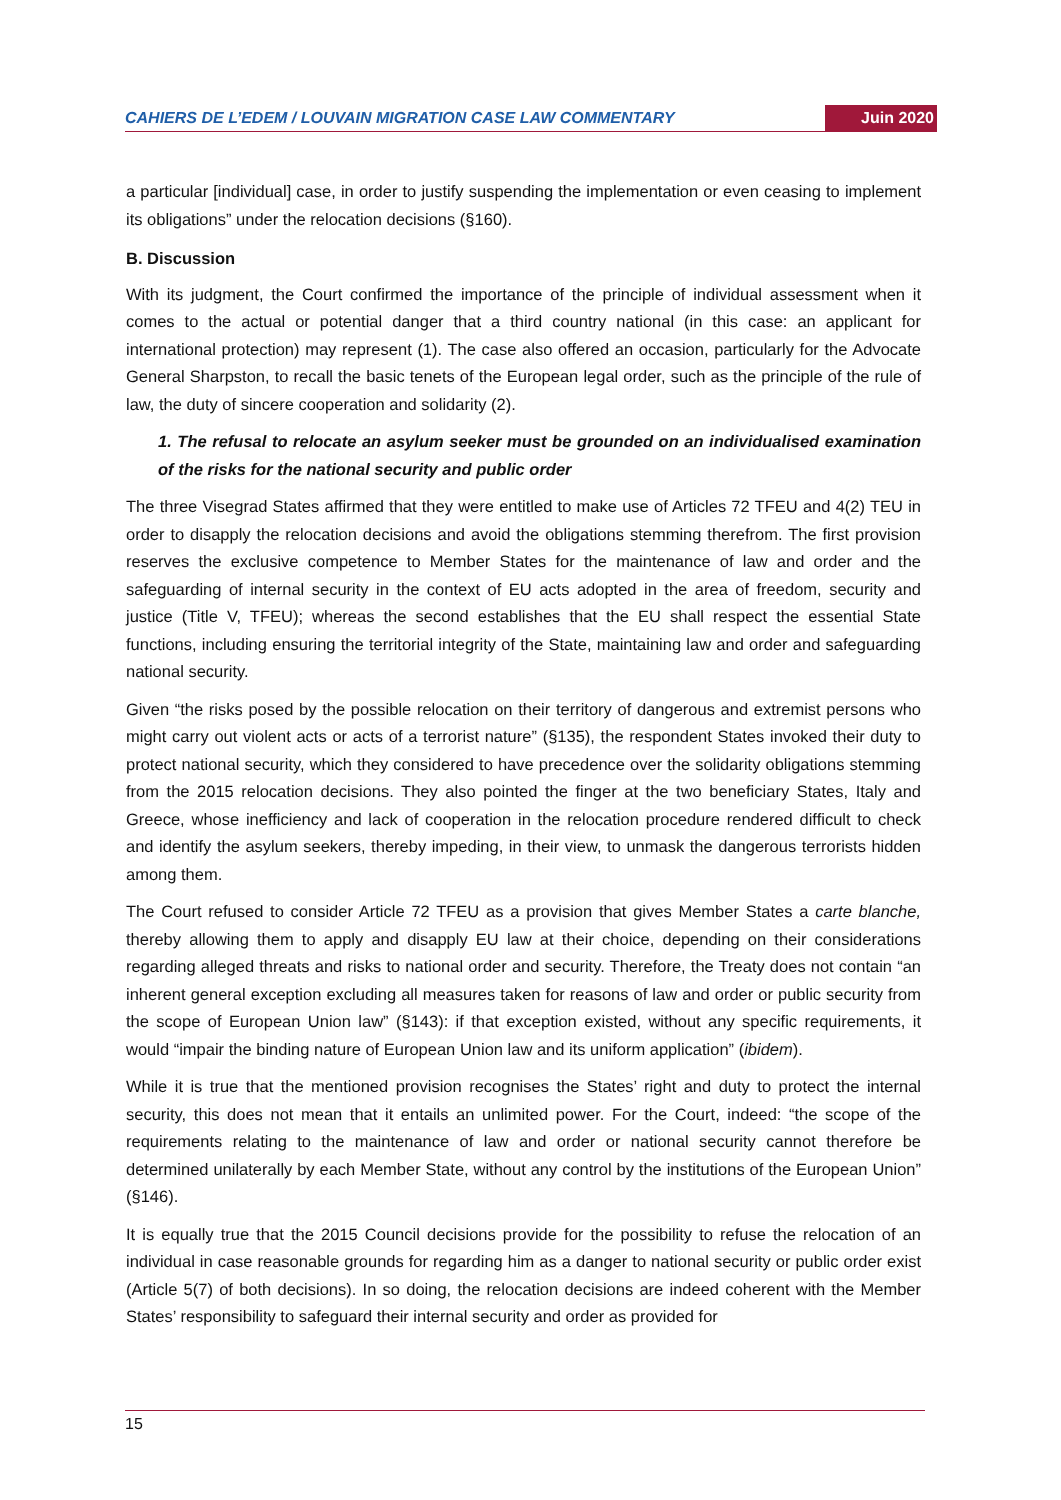CAHIERS DE L’EDEM / LOUVAIN MIGRATION CASE LAW COMMENTARY Juin 2020
a particular [individual] case, in order to justify suspending the implementation or even ceasing to implement its obligations” under the relocation decisions (§160).
B. Discussion
With its judgment, the Court confirmed the importance of the principle of individual assessment when it comes to the actual or potential danger that a third country national (in this case: an applicant for international protection) may represent (1). The case also offered an occasion, particularly for the Advocate General Sharpston, to recall the basic tenets of the European legal order, such as the principle of the rule of law, the duty of sincere cooperation and solidarity (2).
1. The refusal to relocate an asylum seeker must be grounded on an individualised examination of the risks for the national security and public order
The three Visegrad States affirmed that they were entitled to make use of Articles 72 TFEU and 4(2) TEU in order to disapply the relocation decisions and avoid the obligations stemming therefrom. The first provision reserves the exclusive competence to Member States for the maintenance of law and order and the safeguarding of internal security in the context of EU acts adopted in the area of freedom, security and justice (Title V, TFEU); whereas the second establishes that the EU shall respect the essential State functions, including ensuring the territorial integrity of the State, maintaining law and order and safeguarding national security.
Given “the risks posed by the possible relocation on their territory of dangerous and extremist persons who might carry out violent acts or acts of a terrorist nature” (§135), the respondent States invoked their duty to protect national security, which they considered to have precedence over the solidarity obligations stemming from the 2015 relocation decisions. They also pointed the finger at the two beneficiary States, Italy and Greece, whose inefficiency and lack of cooperation in the relocation procedure rendered difficult to check and identify the asylum seekers, thereby impeding, in their view, to unmask the dangerous terrorists hidden among them.
The Court refused to consider Article 72 TFEU as a provision that gives Member States a carte blanche, thereby allowing them to apply and disapply EU law at their choice, depending on their considerations regarding alleged threats and risks to national order and security. Therefore, the Treaty does not contain “an inherent general exception excluding all measures taken for reasons of law and order or public security from the scope of European Union law” (§143): if that exception existed, without any specific requirements, it would “impair the binding nature of European Union law and its uniform application” (ibidem).
While it is true that the mentioned provision recognises the States’ right and duty to protect the internal security, this does not mean that it entails an unlimited power. For the Court, indeed: “the scope of the requirements relating to the maintenance of law and order or national security cannot therefore be determined unilaterally by each Member State, without any control by the institutions of the European Union” (§146).
It is equally true that the 2015 Council decisions provide for the possibility to refuse the relocation of an individual in case reasonable grounds for regarding him as a danger to national security or public order exist (Article 5(7) of both decisions). In so doing, the relocation decisions are indeed coherent with the Member States’ responsibility to safeguard their internal security and order as provided for
15